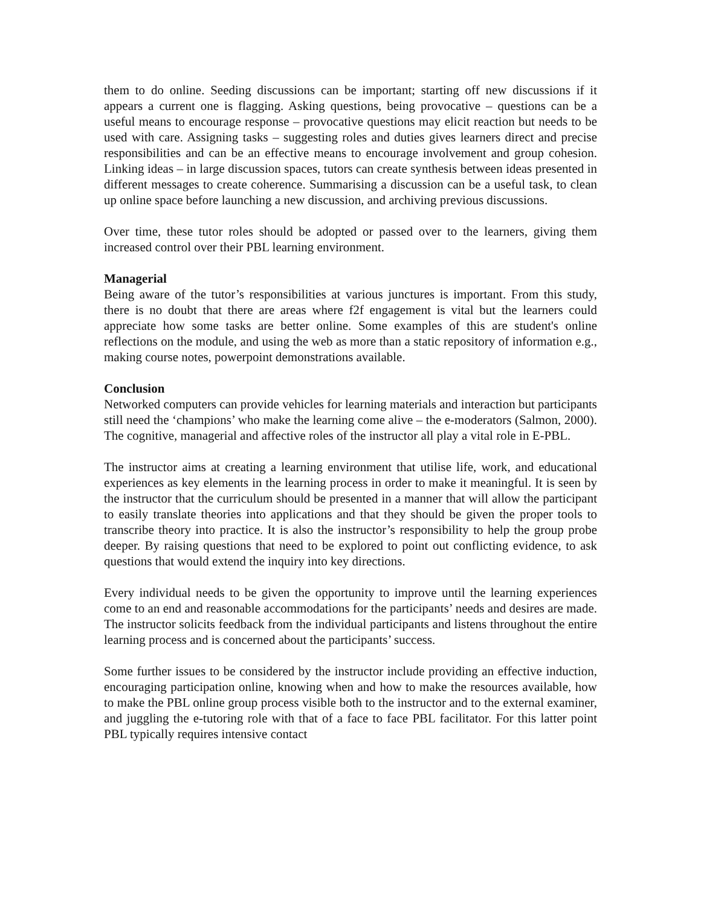them to do online. Seeding discussions can be important; starting off new discussions if it appears a current one is flagging. Asking questions, being provocative – questions can be a useful means to encourage response – provocative questions may elicit reaction but needs to be used with care. Assigning tasks – suggesting roles and duties gives learners direct and precise responsibilities and can be an effective means to encourage involvement and group cohesion. Linking ideas – in large discussion spaces, tutors can create synthesis between ideas presented in different messages to create coherence. Summarising a discussion can be a useful task, to clean up online space before launching a new discussion, and archiving previous discussions.
Over time, these tutor roles should be adopted or passed over to the learners, giving them increased control over their PBL learning environment.
Managerial
Being aware of the tutor’s responsibilities at various junctures is important. From this study, there is no doubt that there are areas where f2f engagement is vital but the learners could appreciate how some tasks are better online. Some examples of this are student's online reflections on the module, and using the web as more than a static repository of information e.g., making course notes, powerpoint demonstrations available.
Conclusion
Networked computers can provide vehicles for learning materials and interaction but participants still need the ‘champions’ who make the learning come alive – the e-moderators (Salmon, 2000). The cognitive, managerial and affective roles of the instructor all play a vital role in E-PBL.
The instructor aims at creating a learning environment that utilise life, work, and educational experiences as key elements in the learning process in order to make it meaningful. It is seen by the instructor that the curriculum should be presented in a manner that will allow the participant to easily translate theories into applications and that they should be given the proper tools to transcribe theory into practice. It is also the instructor’s responsibility to help the group probe deeper. By raising questions that need to be explored to point out conflicting evidence, to ask questions that would extend the inquiry into key directions.
Every individual needs to be given the opportunity to improve until the learning experiences come to an end and reasonable accommodations for the participants’ needs and desires are made. The instructor solicits feedback from the individual participants and listens throughout the entire learning process and is concerned about the participants’ success.
Some further issues to be considered by the instructor include providing an effective induction, encouraging participation online, knowing when and how to make the resources available, how to make the PBL online group process visible both to the instructor and to the external examiner, and juggling the e-tutoring role with that of a face to face PBL facilitator. For this latter point PBL typically requires intensive contact